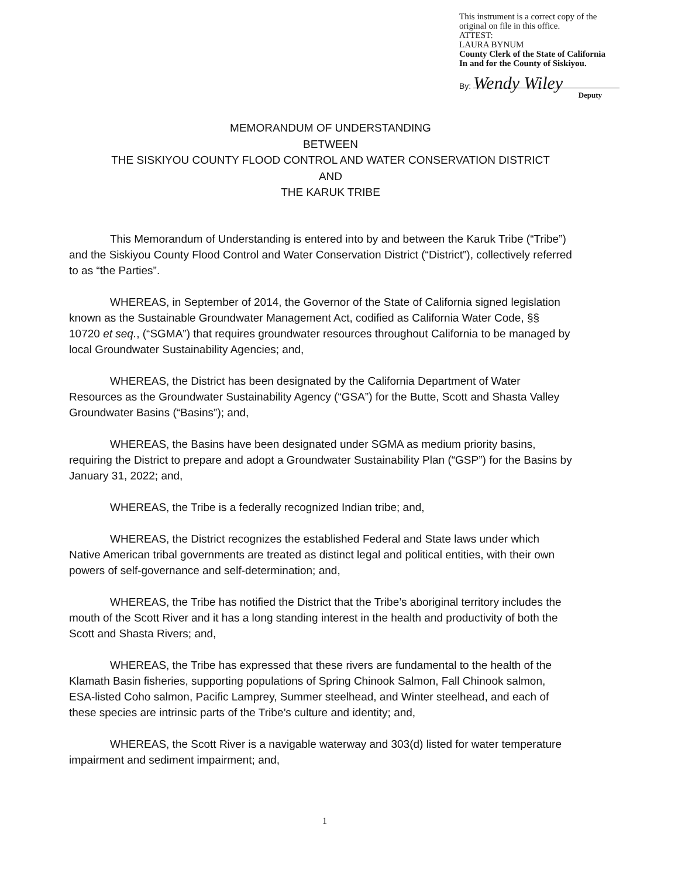This instrument is a correct copy of the
original on file in this office.
ATTEST:
LAURA BYNUM
County Clerk of the State of California
In and for the County of Siskiyou.
By: Wendy Wiley
Deputy
MEMORANDUM OF UNDERSTANDING
BETWEEN
THE SISKIYOU COUNTY FLOOD CONTROL AND WATER CONSERVATION DISTRICT
AND
THE KARUK TRIBE
This Memorandum of Understanding is entered into by and between the Karuk Tribe (“Tribe”) and the Siskiyou County Flood Control and Water Conservation District (“District”), collectively referred to as “the Parties”.
WHEREAS, in September of 2014, the Governor of the State of California signed legislation known as the Sustainable Groundwater Management Act, codified as California Water Code, §§ 10720 et seq., (“SGMA”) that requires groundwater resources throughout California to be managed by local Groundwater Sustainability Agencies; and,
WHEREAS, the District has been designated by the California Department of Water Resources as the Groundwater Sustainability Agency (“GSA”) for the Butte, Scott and Shasta Valley Groundwater Basins (“Basins”); and,
WHEREAS, the Basins have been designated under SGMA as medium priority basins, requiring the District to prepare and adopt a Groundwater Sustainability Plan (“GSP”) for the Basins by January 31, 2022; and,
WHEREAS, the Tribe is a federally recognized Indian tribe; and,
WHEREAS, the District recognizes the established Federal and State laws under which Native American tribal governments are treated as distinct legal and political entities, with their own powers of self-governance and self-determination; and,
WHEREAS, the Tribe has notified the District that the Tribe’s aboriginal territory includes the mouth of the Scott River and it has a long standing interest in the health and productivity of both the Scott and Shasta Rivers; and,
WHEREAS, the Tribe has expressed that these rivers are fundamental to the health of the Klamath Basin fisheries, supporting populations of Spring Chinook Salmon, Fall Chinook salmon, ESA-listed Coho salmon, Pacific Lamprey, Summer steelhead, and Winter steelhead, and each of these species are intrinsic parts of the Tribe’s culture and identity; and,
WHEREAS, the Scott River is a navigable waterway and 303(d) listed for water temperature impairment and sediment impairment; and,
1